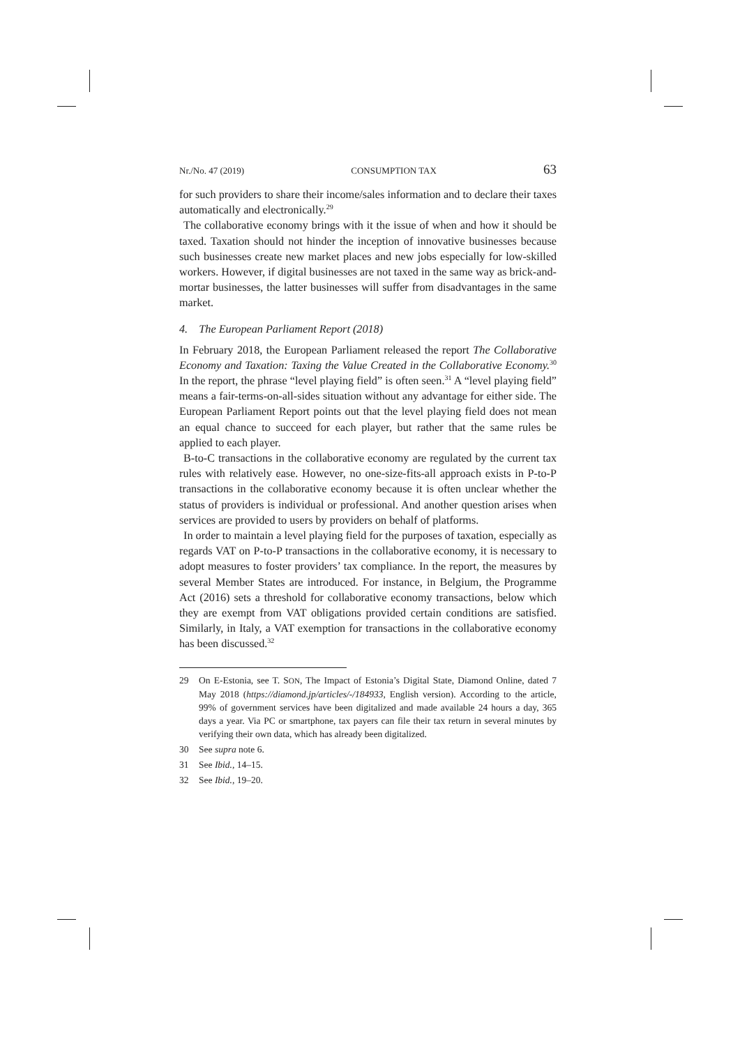Nr./No. 47 (2019) CONSUMPTION TAX 63
for such providers to share their income/sales information and to declare their taxes automatically and electronically.<sup>29</sup>
The collaborative economy brings with it the issue of when and how it should be taxed. Taxation should not hinder the inception of innovative businesses because such businesses create new market places and new jobs especially for low-skilled workers. However, if digital businesses are not taxed in the same way as brick-and-mortar businesses, the latter businesses will suffer from disadvantages in the same market.
4. The European Parliament Report (2018)
In February 2018, the European Parliament released the report The Collaborative Economy and Taxation: Taxing the Value Created in the Collaborative Economy.<sup>30</sup> In the report, the phrase “level playing field” is often seen.<sup>31</sup> A “level playing field” means a fair-terms-on-all-sides situation without any advantage for either side. The European Parliament Report points out that the level playing field does not mean an equal chance to succeed for each player, but rather that the same rules be applied to each player.
B-to-C transactions in the collaborative economy are regulated by the current tax rules with relatively ease. However, no one-size-fits-all approach exists in P-to-P transactions in the collaborative economy because it is often unclear whether the status of providers is individual or professional. And another question arises when services are provided to users by providers on behalf of platforms.
In order to maintain a level playing field for the purposes of taxation, especially as regards VAT on P-to-P transactions in the collaborative economy, it is necessary to adopt measures to foster providers’ tax compliance. In the report, the measures by several Member States are introduced. For instance, in Belgium, the Programme Act (2016) sets a threshold for collaborative economy transactions, below which they are exempt from VAT obligations provided certain conditions are satisfied. Similarly, in Italy, a VAT exemption for transactions in the collaborative economy has been discussed.<sup>32</sup>
29 On E-Estonia, see T. SON, The Impact of Estonia’s Digital State, Diamond Online, dated 7 May 2018 (https://diamond.jp/articles/-/184933, English version). According to the article, 99% of government services have been digitalized and made available 24 hours a day, 365 days a year. Via PC or smartphone, tax payers can file their tax return in several minutes by verifying their own data, which has already been digitalized.
30 See supra note 6.
31 See Ibid., 14–15.
32 See Ibid., 19–20.